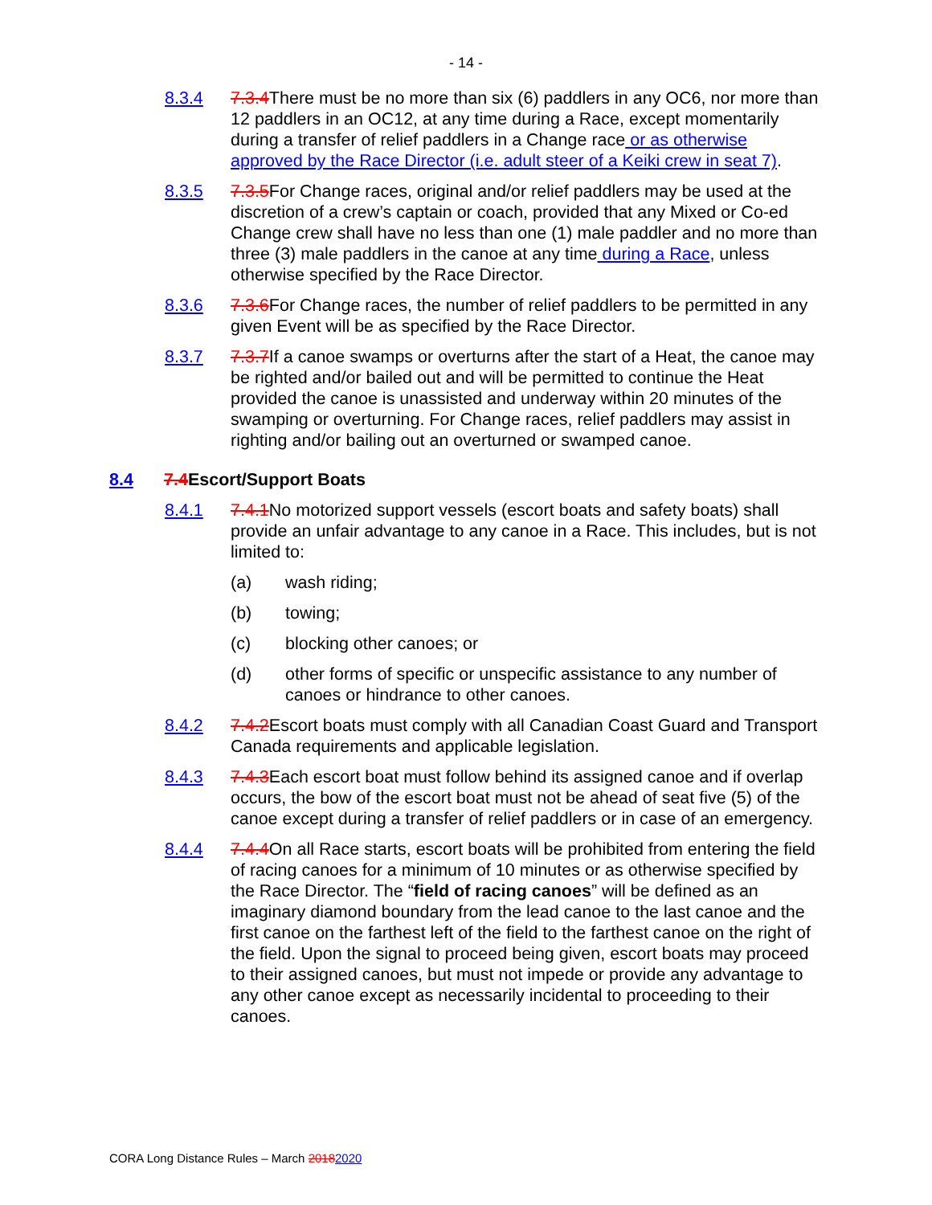- 14 -
8.3.4 7.3.4 There must be no more than six (6) paddlers in any OC6, nor more than 12 paddlers in an OC12, at any time during a Race, except momentarily during a transfer of relief paddlers in a Change race or as otherwise approved by the Race Director (i.e. adult steer of a Keiki crew in seat 7).
8.3.5 7.3.5 For Change races, original and/or relief paddlers may be used at the discretion of a crew’s captain or coach, provided that any Mixed or Co-ed Change crew shall have no less than one (1) male paddler and no more than three (3) male paddlers in the canoe at any time during a Race, unless otherwise specified by the Race Director.
8.3.6 7.3.6 For Change races, the number of relief paddlers to be permitted in any given Event will be as specified by the Race Director.
8.3.7 7.3.7 If a canoe swamps or overturns after the start of a Heat, the canoe may be righted and/or bailed out and will be permitted to continue the Heat provided the canoe is unassisted and underway within 20 minutes of the swamping or overturning. For Change races, relief paddlers may assist in righting and/or bailing out an overturned or swamped canoe.
8.4 7.4 Escort/Support Boats
8.4.1 7.4.1 No motorized support vessels (escort boats and safety boats) shall provide an unfair advantage to any canoe in a Race. This includes, but is not limited to:
(a) wash riding;
(b) towing;
(c) blocking other canoes; or
(d) other forms of specific or unspecific assistance to any number of canoes or hindrance to other canoes.
8.4.2 7.4.2 Escort boats must comply with all Canadian Coast Guard and Transport Canada requirements and applicable legislation.
8.4.3 7.4.3 Each escort boat must follow behind its assigned canoe and if overlap occurs, the bow of the escort boat must not be ahead of seat five (5) of the canoe except during a transfer of relief paddlers or in case of an emergency.
8.4.4 7.4.4 On all Race starts, escort boats will be prohibited from entering the field of racing canoes for a minimum of 10 minutes or as otherwise specified by the Race Director. The “field of racing canoes” will be defined as an imaginary diamond boundary from the lead canoe to the last canoe and the first canoe on the farthest left of the field to the farthest canoe on the right of the field. Upon the signal to proceed being given, escort boats may proceed to their assigned canoes, but must not impede or provide any advantage to any other canoe except as necessarily incidental to proceeding to their canoes.
CORA Long Distance Rules – March 20182020